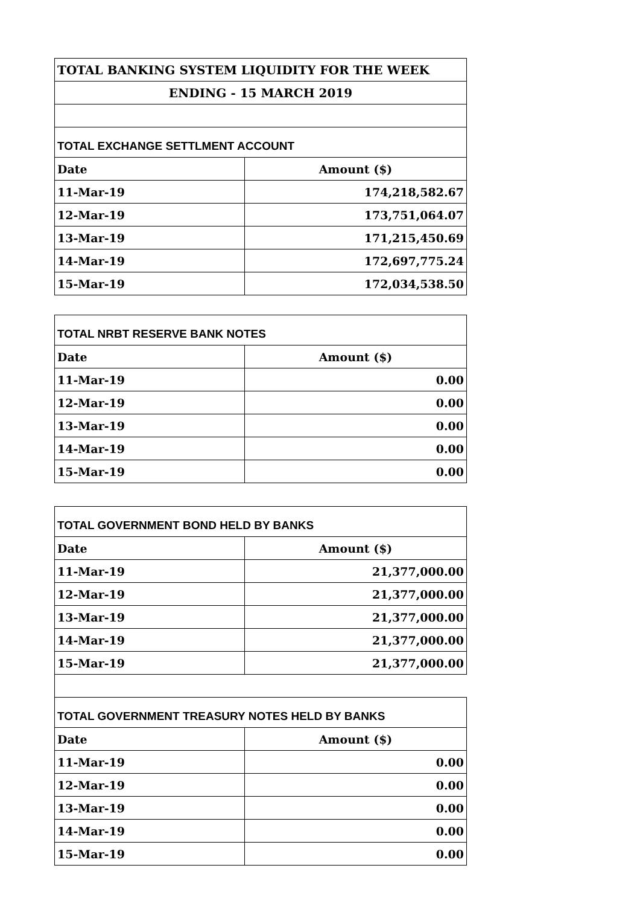| TOTAL BANKING SYSTEM LIQUIDITY FOR THE WEEK | |
| --- | --- |
| ENDING - 15 MARCH 2019 | |
| TOTAL EXCHANGE SETTLMENT ACCOUNT | |
| Date | Amount ($) |
| 11-Mar-19 | 174,218,582.67 |
| 12-Mar-19 | 173,751,064.07 |
| 13-Mar-19 | 171,215,450.69 |
| 14-Mar-19 | 172,697,775.24 |
| 15-Mar-19 | 172,034,538.50 |
| TOTAL NRBT RESERVE BANK NOTES | |
| Date | Amount ($) |
| 11-Mar-19 | 0.00 |
| 12-Mar-19 | 0.00 |
| 13-Mar-19 | 0.00 |
| 14-Mar-19 | 0.00 |
| 15-Mar-19 | 0.00 |
| TOTAL GOVERNMENT BOND HELD BY BANKS | |
| Date | Amount ($) |
| 11-Mar-19 | 21,377,000.00 |
| 12-Mar-19 | 21,377,000.00 |
| 13-Mar-19 | 21,377,000.00 |
| 14-Mar-19 | 21,377,000.00 |
| 15-Mar-19 | 21,377,000.00 |
| TOTAL GOVERNMENT TREASURY NOTES HELD BY BANKS | |
| Date | Amount ($) |
| 11-Mar-19 | 0.00 |
| 12-Mar-19 | 0.00 |
| 13-Mar-19 | 0.00 |
| 14-Mar-19 | 0.00 |
| 15-Mar-19 | 0.00 |